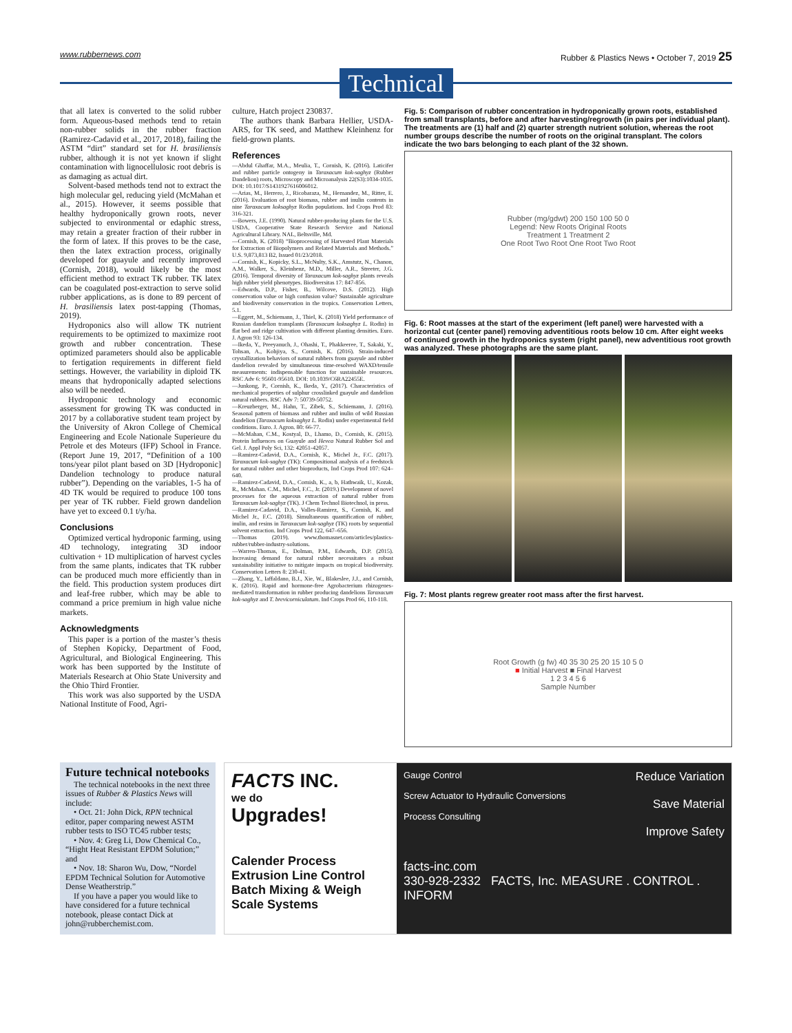www.rubbernews.com Rubber & Plastics News • October 7, 2019 25
Technical
that all latex is converted to the solid rubber form. Aqueous-based methods tend to retain non-rubber solids in the rubber fraction (Ramirez-Cadavid et al., 2017, 2018), failing the ASTM “dirt” standard set for H. brasiliensis rubber, although it is not yet known if slight contamination with lignocellulosic root debris is as damaging as actual dirt.
Solvent-based methods tend not to extract the high molecular gel, reducing yield (McMahan et al., 2015). However, it seems possible that healthy hydroponically grown roots, never subjected to environmental or edaphic stress, may retain a greater fraction of their rubber in the form of latex. If this proves to be the case, then the latex extraction process, originally developed for guayule and recently improved (Cornish, 2018), would likely be the most efficient method to extract TK rubber. TK latex can be coagulated post-extraction to serve solid rubber applications, as is done to 89 percent of H. brasiliensis latex post-tapping (Thomas, 2019).
Hydroponics also will allow TK nutrient requirements to be optimized to maximize root growth and rubber concentration. These optimized parameters should also be applicable to fertigation requirements in different field settings. However, the variability in diploid TK means that hydroponically adapted selections also will be needed.
Hydroponic technology and economic assessment for growing TK was conducted in 2017 by a collaborative student team project by the University of Akron College of Chemical Engineering and Ecole Nationale Superieure du Petrole et des Moteurs (IFP) School in France. (Report June 19, 2017, “Definition of a 100 tons/year pilot plant based on 3D [Hydroponic] Dandelion technology to produce natural rubber”). Depending on the variables, 1-5 ha of 4D TK would be required to produce 100 tons per year of TK rubber. Field grown dandelion have yet to exceed 0.1 t/y/ha.
Conclusions
Optimized vertical hydroponic farming, using 4D technology, integrating 3D indoor cultivation + 1D multiplication of harvest cycles from the same plants, indicates that TK rubber can be produced much more efficiently than in the field. This production system produces dirt and leaf-free rubber, which may be able to command a price premium in high value niche markets.
Acknowledgments
This paper is a portion of the master’s thesis of Stephen Kopicky, Department of Food, Agricultural, and Biological Engineering. This work has been supported by the Institute of Materials Research at Ohio State University and the Ohio Third Frontier.
This work was also supported by the USDA National Institute of Food, Agri-
culture, Hatch project 230837.
The authors thank Barbara Hellier, USDA-ARS, for TK seed, and Matthew Kleinhenz for field-grown plants.
References
—Abdul Ghaffar, M.A., Meulia, T., Cornish, K. (2016). Laticifer and rubber particle ontogeny in Taraxacum kok-saghyz (Rubber Dandelion) roots, Microscopy and Microanalysis 22(S3):1034-1035. DOI: 10.1017/S1431927616006012.
—Arias, M., Herrero, J., Ricobaraza, M., Hernandez, M., Ritter, E. (2016). Evaluation of root biomass, rubber and inulin contents in nine Taraxacum koksaghyz Rodin populations. Ind Crops Prod 83: 316-321.
—Bowers, J.E. (1990). Natural rubber-producing plants for the U.S. USDA, Cooperative State Research Service and National Agricultural Library. NAL, Beltsville, Md.
—Cornish, K. (2018) “Bioprocessing of Harvested Plant Materials for Extraction of Biopolymers and Related Materials and Methods.” U.S. 9,873,813 B2, Issued 01/23/2018.
—Cornish, K., Kopicky, S.L., McNulty, S.K., Amstutz, N., Chanon, A.M., Walker, S., Kleinhenz, M.D., Miller, A.R., Streeter, J.G. (2016). Temporal diversity of Taraxacum kok-saghyz plants reveals high rubber yield phenotypes. Biodiversitas 17: 847-856.
—Edwards, D.P., Fisher, B., Wilcove, D.S. (2012). High conservation value or high confusion value? Sustainable agriculture and biodiversity conservation in the tropics. Conservation Letters, 5.1.
—Eggert, M., Schiemann, J., Thiel, K. (2018) Yield performance of Russian dandelion transplants (Taraxacum koksaghyz L. Rodin) in flat bed and ridge cultivation with different planting densities. Euro. J. Agron 93: 126-134.
—Ikeda, Y., Preeyanuch, J., Ohashi, T., Phakkeeree, T., Sakaki, Y., Tohsan, A., Kohjiya, S., Cornish, K. (2016). Strain-induced crystallization behaviors of natural rubbers from guayule and rubber dandelion revealed by simultaneous time-resolved WAXD/tensile measurements: indispensable function for sustainable resources. RSC Adv 6: 95601-95610. DOI: 10.1039/C6RA22455E.
—Junkong, P., Cornish, K., Ikeda, Y., (2017). Characteristics of mechanical properties of sulphur crosslinked guayule and dandelion natural rubbers. RSC Adv 7: 50739-50752.
—Kreuzberger, M., Hahn, T., Zibek, S., Schiemann, J. (2016). Seasonal pattern of biomass and rubber and inulin of wild Russian dandelion (Taraxacum koksaghyz L. Rodin) under experimental field conditions. Euro. J. Agron. 80: 66-77.
—McMahan, C.M., Kostyal, D., Lhamo, D., Cornish, K. (2015). Protein Influences on Guayule and Hevea Natural Rubber Sol and Gel. J. Appl Poly Sci, 132: 42051-42057.
—Ramirez-Cadavid, D.A., Cornish, K., Michel Jr., F.C. (2017). Taraxacum kok-saghyz (TK): Compositional analysis of a feedstock for natural rubber and other bioproducts, Ind Crops Prod 107: 624–640.
—Ramirez-Cadavid, D.A., Cornish, K., a, b, Hathwaik, U., Kozak, R., McMahan. C.M., Michel, F.C., Jr. (2019.) Development of novel processes for the aqueous extraction of natural rubber from Taraxacum kok-saghyz (TK). J Chem Technol Biotechnol, in press.
—Ramirez-Cadavid, D.A., Valles-Ramirez, S., Cornish, K. and Michel Jr., F.C. (2018). Simultaneous quantification of rubber, inulin, and resins in Taraxacum kok-saghyz (TK) roots by sequential solvent extraction. Ind Crops Prod 122, 647–656.
—Thomas (2019). www.thomasnet.com/articles/plastics-rubber/rubber-industry-solutions.
—Warren-Thomas, E., Dolman, P.M., Edwards, D.P. (2015). Increasing demand for natural rubber necessitates a robust sustainability initiative to mitigate impacts on tropical biodiversity. Conservation Letters 8: 230-41.
—Zhang, Y., Iaffaldano, B.J., Xie, W., Blakeslee, J.J., and Cornish, K. (2016). Rapid and hormone-free Agrobacterium rhizogenes-mediated transformation in rubber producing dandelions Taraxacum kok-saghyz and T. brevicorniculatum. Ind Crops Prod 66, 110-118.
Fig. 5: Comparison of rubber concentration in hydroponically grown roots, established from small transplants, before and after harvesting/regrowth (in pairs per individual plant). The treatments are (1) half and (2) quarter strength nutrient solution, whereas the root number groups describe the number of roots on the original transplant. The colors indicate the two bars belonging to each plant of the 32 shown.
Rubber (mg/gdwt) 200 150 100 50 0
Legend: New Roots Original Roots
Treatment 1 Treatment 2
One Root Two Root One Root Two Root
Fig. 6: Root masses at the start of the experiment (left panel) were harvested with a horizontal cut (center panel) removing adventitious roots below 10 cm. After eight weeks of continued growth in the hydroponics system (right panel), new adventitious root growth was analyzed. These photographs are the same plant.
Fig. 7: Most plants regrew greater root mass after the first harvest.
Root Growth (g fw) 40 35 30 25 20 15 10 5 0
■ Initial Harvest ■ Final Harvest
1 2 3 4 5 6
Sample Number
Future technical notebooks
The technical notebooks in the next three issues of Rubber & Plastics News will include:
• Oct. 21: John Dick, RPN technical editor, paper comparing newest ASTM rubber tests to ISO TC45 rubber tests;
• Nov. 4: Greg Li, Dow Chemical Co., “Hight Heat Resistant EPDM Solution;” and
• Nov. 18: Sharon Wu, Dow, “Nordel EPDM Technical Solution for Automotive Dense Weatherstrip.”
If you have a paper you would like to have considered for a future technical notebook, please contact Dick at john@rubberchemist.com.
FACTS INC.
we do
Upgrades!
Calender Process
Extrusion Line Control
Batch Mixing & Weigh Scale Systems
Gauge Control
Screw Actuator to Hydraulic Conversions
Process Consulting
Reduce Variation
Save Material
Improve Safety
facts-inc.com
330-928-2332 FACTS, Inc. MEASURE . CONTROL . INFORM